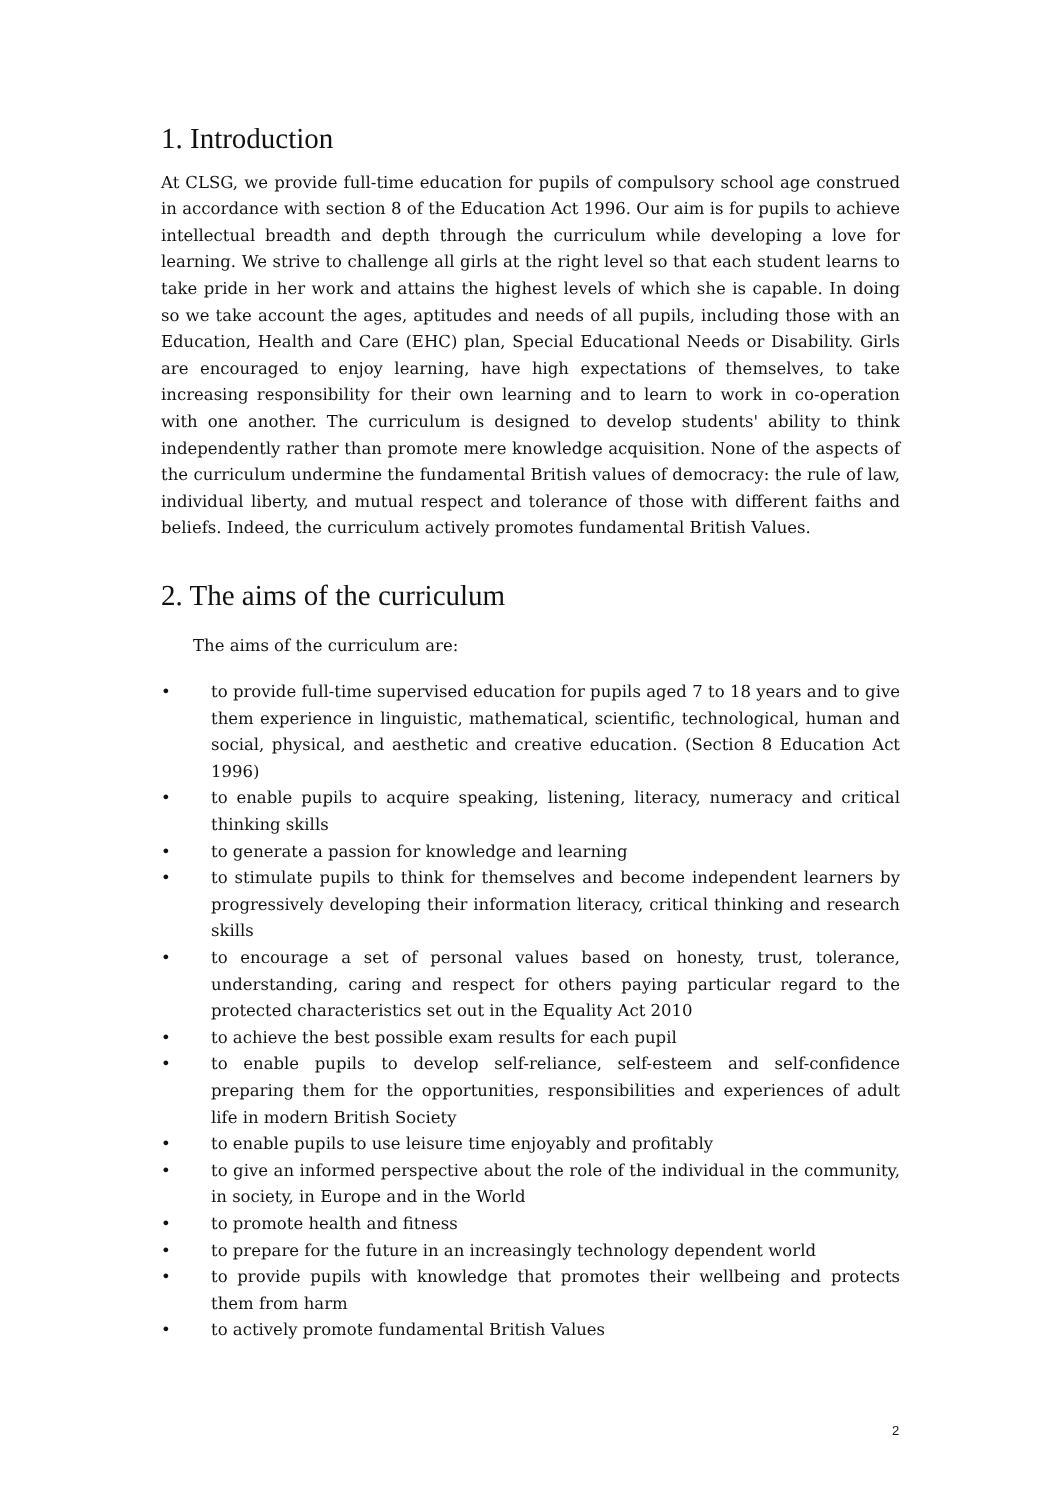1. Introduction
At CLSG, we provide full-time education for pupils of compulsory school age construed in accordance with section 8 of the Education Act 1996. Our aim is for pupils to achieve intellectual breadth and depth through the curriculum while developing a love for learning. We strive to challenge all girls at the right level so that each student learns to take pride in her work and attains the highest levels of which she is capable. In doing so we take account the ages, aptitudes and needs of all pupils, including those with an Education, Health and Care (EHC) plan, Special Educational Needs or Disability. Girls are encouraged to enjoy learning, have high expectations of themselves, to take increasing responsibility for their own learning and to learn to work in co-operation with one another. The curriculum is designed to develop students' ability to think independently rather than promote mere knowledge acquisition. None of the aspects of the curriculum undermine the fundamental British values of democracy: the rule of law, individual liberty, and mutual respect and tolerance of those with different faiths and beliefs. Indeed, the curriculum actively promotes fundamental British Values.
2. The aims of the curriculum
The aims of the curriculum are:
• to provide full-time supervised education for pupils aged 7 to 18 years and to give them experience in linguistic, mathematical, scientific, technological, human and social, physical, and aesthetic and creative education. (Section 8 Education Act 1996)
• to enable pupils to acquire speaking, listening, literacy, numeracy and critical thinking skills
• to generate a passion for knowledge and learning
• to stimulate pupils to think for themselves and become independent learners by progressively developing their information literacy, critical thinking and research skills
• to encourage a set of personal values based on honesty, trust, tolerance, understanding, caring and respect for others paying particular regard to the protected characteristics set out in the Equality Act 2010
• to achieve the best possible exam results for each pupil
• to enable pupils to develop self-reliance, self-esteem and self-confidence preparing them for the opportunities, responsibilities and experiences of adult life in modern British Society
• to enable pupils to use leisure time enjoyably and profitably
• to give an informed perspective about the role of the individual in the community, in society, in Europe and in the World
• to promote health and fitness
• to prepare for the future in an increasingly technology dependent world
• to provide pupils with knowledge that promotes their wellbeing and protects them from harm
• to actively promote fundamental British Values
2